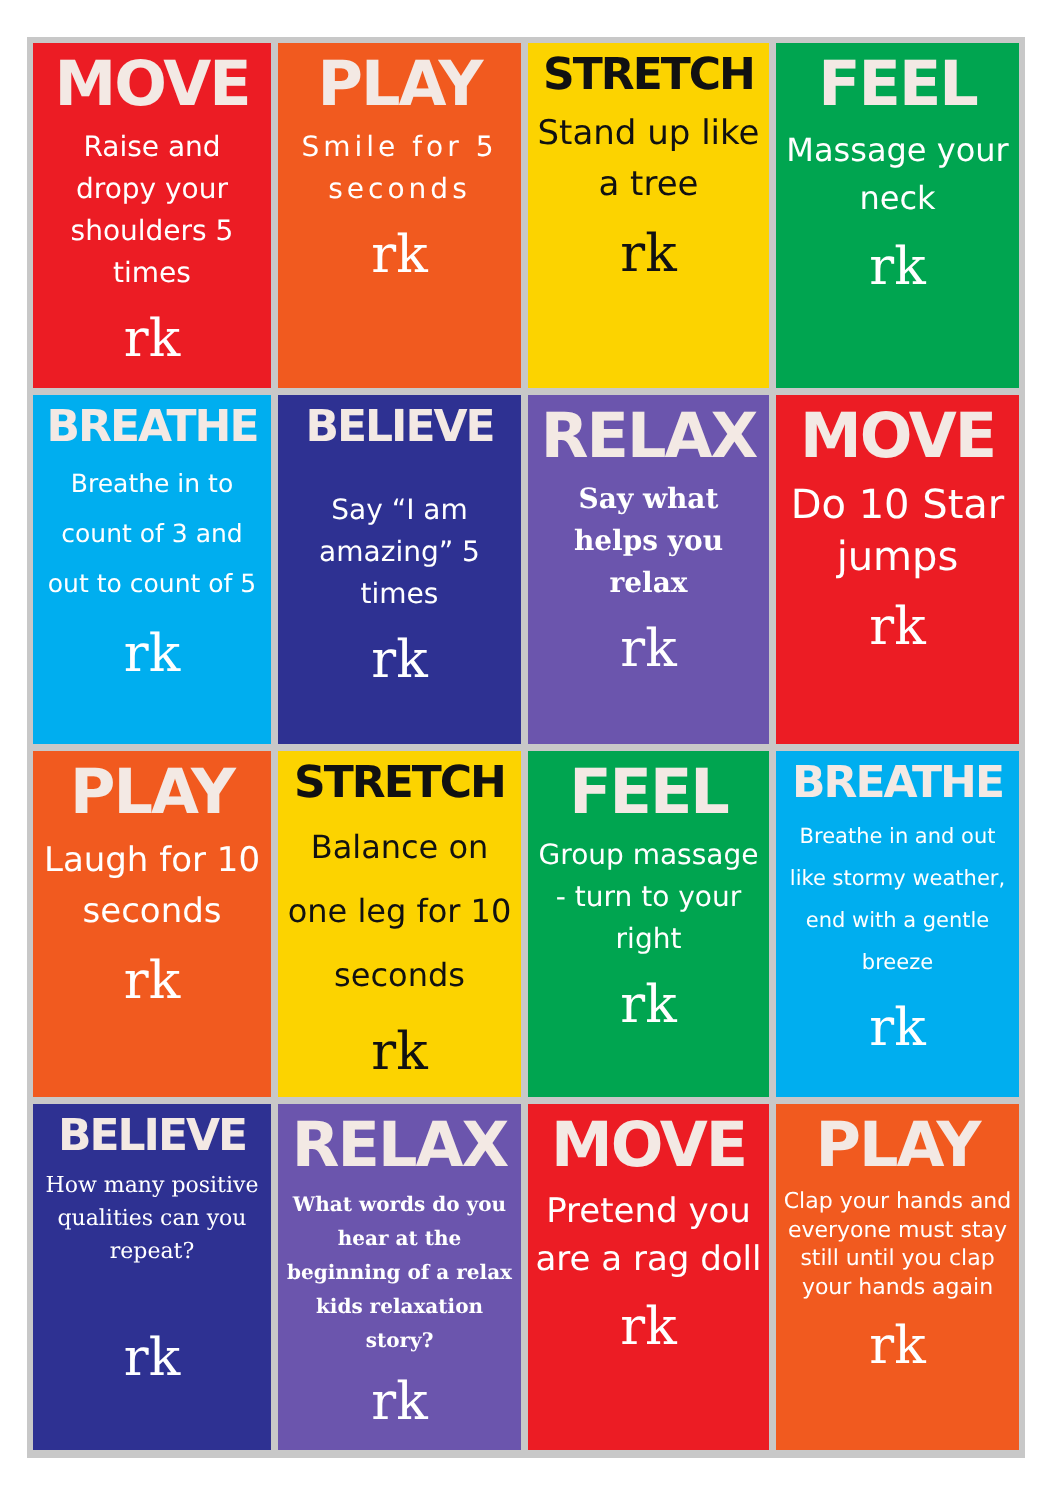MOVE
Raise and dropy your shoulders 5 times
rk
PLAY
Smile for 5 seconds
rk
STRETCH
Stand up like a tree
rk
FEEL
Massage your neck
rk
BREATHE
Breathe in to count of 3 and out to count of 5
rk
BELIEVE
Say “I am amazing” 5 times
rk
RELAX
Say what helps you relax
rk
MOVE
Do 10 Star jumps
rk
PLAY
Laugh for 10 seconds
rk
STRETCH
Balance on one leg for 10 seconds
rk
FEEL
Group massage - turn to your right
rk
BREATHE
Breathe in and out like stormy weather, end with a gentle breeze
rk
BELIEVE
How many positive qualities can you repeat?
rk
RELAX
What words do you hear at the beginning of a relax kids relaxation story?
rk
MOVE
Pretend you are a rag doll
rk
PLAY
Clap your hands and everyone must stay still until you clap your hands again
rk